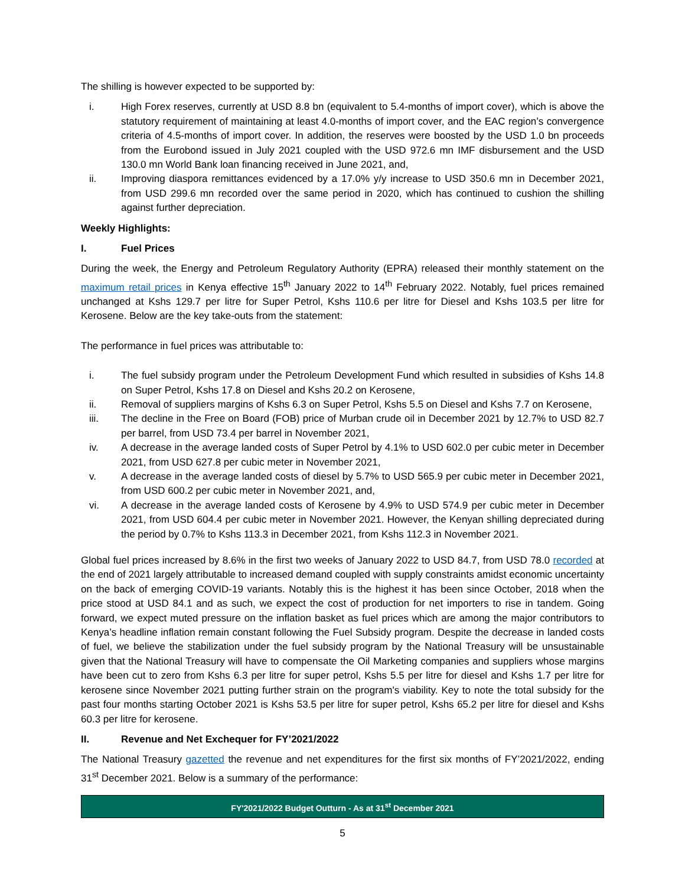The shilling is however expected to be supported by:
i. High Forex reserves, currently at USD 8.8 bn (equivalent to 5.4-months of import cover), which is above the statutory requirement of maintaining at least 4.0-months of import cover, and the EAC region’s convergence criteria of 4.5-months of import cover. In addition, the reserves were boosted by the USD 1.0 bn proceeds from the Eurobond issued in July 2021 coupled with the USD 972.6 mn IMF disbursement and the USD 130.0 mn World Bank loan financing received in June 2021, and,
ii. Improving diaspora remittances evidenced by a 17.0% y/y increase to USD 350.6 mn in December 2021, from USD 299.6 mn recorded over the same period in 2020, which has continued to cushion the shilling against further depreciation.
Weekly Highlights:
I. Fuel Prices
During the week, the Energy and Petroleum Regulatory Authority (EPRA) released their monthly statement on the maximum retail prices in Kenya effective 15<sup>th</sup> January 2022 to 14<sup>th</sup> February 2022. Notably, fuel prices remained unchanged at Kshs 129.7 per litre for Super Petrol, Kshs 110.6 per litre for Diesel and Kshs 103.5 per litre for Kerosene. Below are the key take-outs from the statement:
The performance in fuel prices was attributable to:
i. The fuel subsidy program under the Petroleum Development Fund which resulted in subsidies of Kshs 14.8 on Super Petrol, Kshs 17.8 on Diesel and Kshs 20.2 on Kerosene,
ii. Removal of suppliers margins of Kshs 6.3 on Super Petrol, Kshs 5.5 on Diesel and Kshs 7.7 on Kerosene,
iii. The decline in the Free on Board (FOB) price of Murban crude oil in December 2021 by 12.7% to USD 82.7 per barrel, from USD 73.4 per barrel in November 2021,
iv. A decrease in the average landed costs of Super Petrol by 4.1% to USD 602.0 per cubic meter in December 2021, from USD 627.8 per cubic meter in November 2021,
v. A decrease in the average landed costs of diesel by 5.7% to USD 565.9 per cubic meter in December 2021, from USD 600.2 per cubic meter in November 2021, and,
vi. A decrease in the average landed costs of Kerosene by 4.9% to USD 574.9 per cubic meter in December 2021, from USD 604.4 per cubic meter in November 2021. However, the Kenyan shilling depreciated during the period by 0.7% to Kshs 113.3 in December 2021, from Kshs 112.3 in November 2021.
Global fuel prices increased by 8.6% in the first two weeks of January 2022 to USD 84.7, from USD 78.0 recorded at the end of 2021 largely attributable to increased demand coupled with supply constraints amidst economic uncertainty on the back of emerging COVID-19 variants. Notably this is the highest it has been since October, 2018 when the price stood at USD 84.1 and as such, we expect the cost of production for net importers to rise in tandem. Going forward, we expect muted pressure on the inflation basket as fuel prices which are among the major contributors to Kenya’s headline inflation remain constant following the Fuel Subsidy program. Despite the decrease in landed costs of fuel, we believe the stabilization under the fuel subsidy program by the National Treasury will be unsustainable given that the National Treasury will have to compensate the Oil Marketing companies and suppliers whose margins have been cut to zero from Kshs 6.3 per litre for super petrol, Kshs 5.5 per litre for diesel and Kshs 1.7 per litre for kerosene since November 2021 putting further strain on the program's viability. Key to note the total subsidy for the past four months starting October 2021 is Kshs 53.5 per litre for super petrol, Kshs 65.2 per litre for diesel and Kshs 60.3 per litre for kerosene.
II. Revenue and Net Exchequer for FY’2021/2022
The National Treasury gazetted the revenue and net expenditures for the first six months of FY’2021/2022, ending 31<sup>st</sup> December 2021. Below is a summary of the performance:
| FY'2021/2022 Budget Outturn - As at 31<sup>st</sup> December 2021 |
| --- |
5